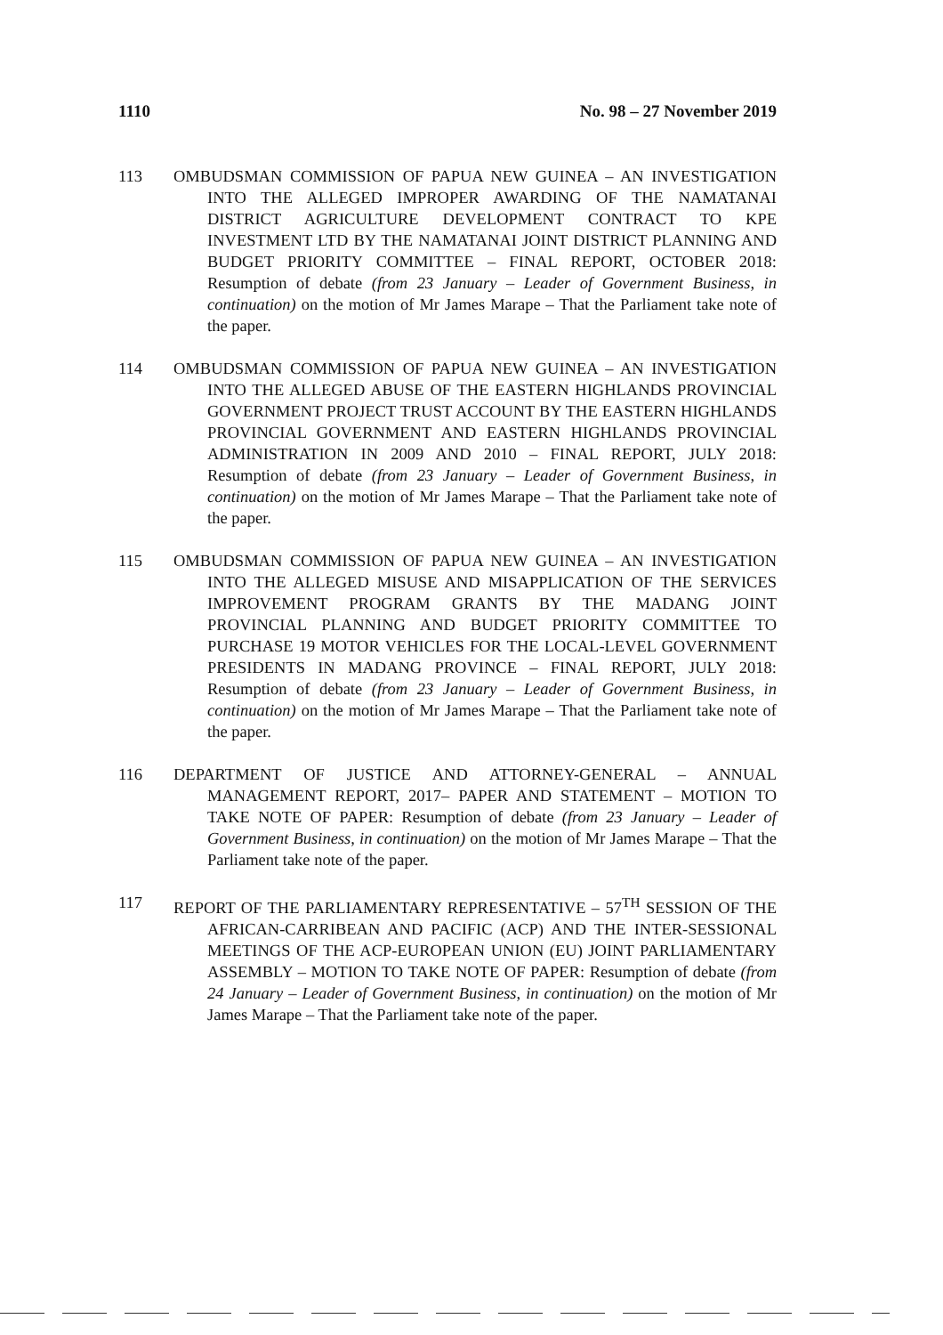1110 No. 98 – 27 November 2019
113 OMBUDSMAN COMMISSION OF PAPUA NEW GUINEA – AN INVESTIGATION INTO THE ALLEGED IMPROPER AWARDING OF THE NAMATANAI DISTRICT AGRICULTURE DEVELOPMENT CONTRACT TO KPE INVESTMENT LTD BY THE NAMATANAI JOINT DISTRICT PLANNING AND BUDGET PRIORITY COMMITTEE – FINAL REPORT, OCTOBER 2018: Resumption of debate (from 23 January – Leader of Government Business, in continuation) on the motion of Mr James Marape – That the Parliament take note of the paper.
114 OMBUDSMAN COMMISSION OF PAPUA NEW GUINEA – AN INVESTIGATION INTO THE ALLEGED ABUSE OF THE EASTERN HIGHLANDS PROVINCIAL GOVERNMENT PROJECT TRUST ACCOUNT BY THE EASTERN HIGHLANDS PROVINCIAL GOVERNMENT AND EASTERN HIGHLANDS PROVINCIAL ADMINISTRATION IN 2009 AND 2010 – FINAL REPORT, JULY 2018: Resumption of debate (from 23 January – Leader of Government Business, in continuation) on the motion of Mr James Marape – That the Parliament take note of the paper.
115 OMBUDSMAN COMMISSION OF PAPUA NEW GUINEA – AN INVESTIGATION INTO THE ALLEGED MISUSE AND MISAPPLICATION OF THE SERVICES IMPROVEMENT PROGRAM GRANTS BY THE MADANG JOINT PROVINCIAL PLANNING AND BUDGET PRIORITY COMMITTEE TO PURCHASE 19 MOTOR VEHICLES FOR THE LOCAL-LEVEL GOVERNMENT PRESIDENTS IN MADANG PROVINCE – FINAL REPORT, JULY 2018: Resumption of debate (from 23 January – Leader of Government Business, in continuation) on the motion of Mr James Marape – That the Parliament take note of the paper.
116 DEPARTMENT OF JUSTICE AND ATTORNEY-GENERAL – ANNUAL MANAGEMENT REPORT, 2017– PAPER AND STATEMENT – MOTION TO TAKE NOTE OF PAPER: Resumption of debate (from 23 January – Leader of Government Business, in continuation) on the motion of Mr James Marape – That the Parliament take note of the paper.
117 REPORT OF THE PARLIAMENTARY REPRESENTATIVE – 57<sup>TH</sup> SESSION OF THE AFRICAN-CARRIBEAN AND PACIFIC (ACP) AND THE INTER-SESSIONAL MEETINGS OF THE ACP-EUROPEAN UNION (EU) JOINT PARLIAMENTARY ASSEMBLY – MOTION TO TAKE NOTE OF PAPER: Resumption of debate (from 24 January – Leader of Government Business, in continuation) on the motion of Mr James Marape – That the Parliament take note of the paper.